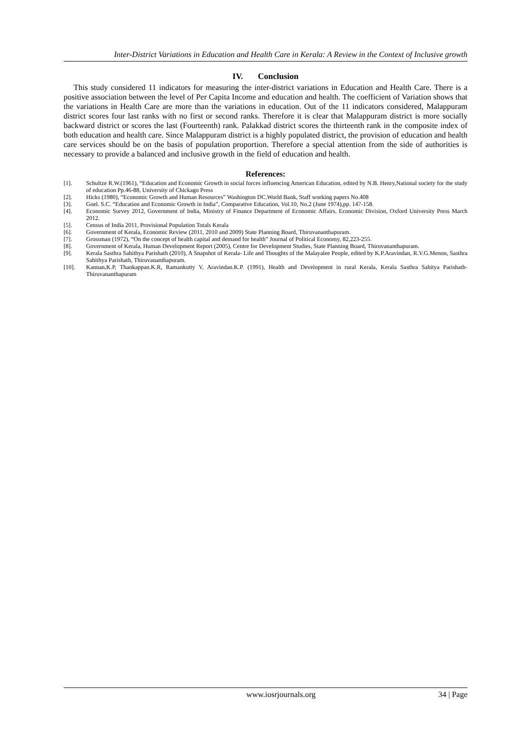Inter-District Variations in Education and Health Care in Kerala: A Review in the Context of Inclusive growth
IV. Conclusion
This study considered 11 indicators for measuring the inter-district variations in Education and Health Care. There is a positive association between the level of Per Capita Income and education and health. The coefficient of Variation shows that the variations in Health Care are more than the variations in education. Out of the 11 indicators considered, Malappuram district scores four last ranks with no first or second ranks. Therefore it is clear that Malappuram district is more socially backward district or scores the last (Fourteenth) rank. Palakkad district scores the thirteenth rank in the composite index of both education and health care. Since Malappuram district is a highly populated district, the provision of education and health care services should be on the basis of population proportion. Therefore a special attention from the side of authorities is necessary to provide a balanced and inclusive growth in the field of education and health.
References:
[1]. Schultze R.W.(1961), “Education and Economic Growth in social forces influencing American Education, edited by N.B. Henry,National society for the study of education Pp.46-88, University of Chickago Press
[2]. Hicks (1980), “Economic Growth and Human Resources” Washington DC.World Bank, Staff working papers No.408
[3]. Goel. S.C. “Education and Economic Growth in India”, Comparative Education, Vol.10, No.2 (June 1974),pp. 147-158.
[4]. Economic Survey 2012, Government of India, Ministry of Finance Department of Economic Affairs, Economic Division, Oxford University Press March 2012.
[5]. Census of India 2011, Provisional Population Totals Kerala
[6]. Government of Kerala, Economic Review (2011, 2010 and 2009) State Planning Board, Thiruvananthapuram.
[7]. Grossman (1972), “On the concept of health capital and demand for health” Journal of Political Economy, 82,223-255.
[8]. Government of Kerala, Human Development Report (2005), Centre for Development Studies, State Planning Board, Thiruvananthapuram.
[9]. Kerala Sasthra Sahithya Parishath (2010), A Snapshot of Kerala- Life and Thoughts of the Malayalee People, edited by K.P.Aravindan, R.V.G.Menon, Sasthra Sahithya Parishath, Thiruvananthapuram.
[10]. Kannan,K.P, Thankappan.K.R, Ramankutty V, Aravindan.K.P. (1991), Health and Development in rural Kerala, Kerala Sasthra Sahitya Parishath- Thiruvananthapuram
www.iosrjournals.org 34 | Page